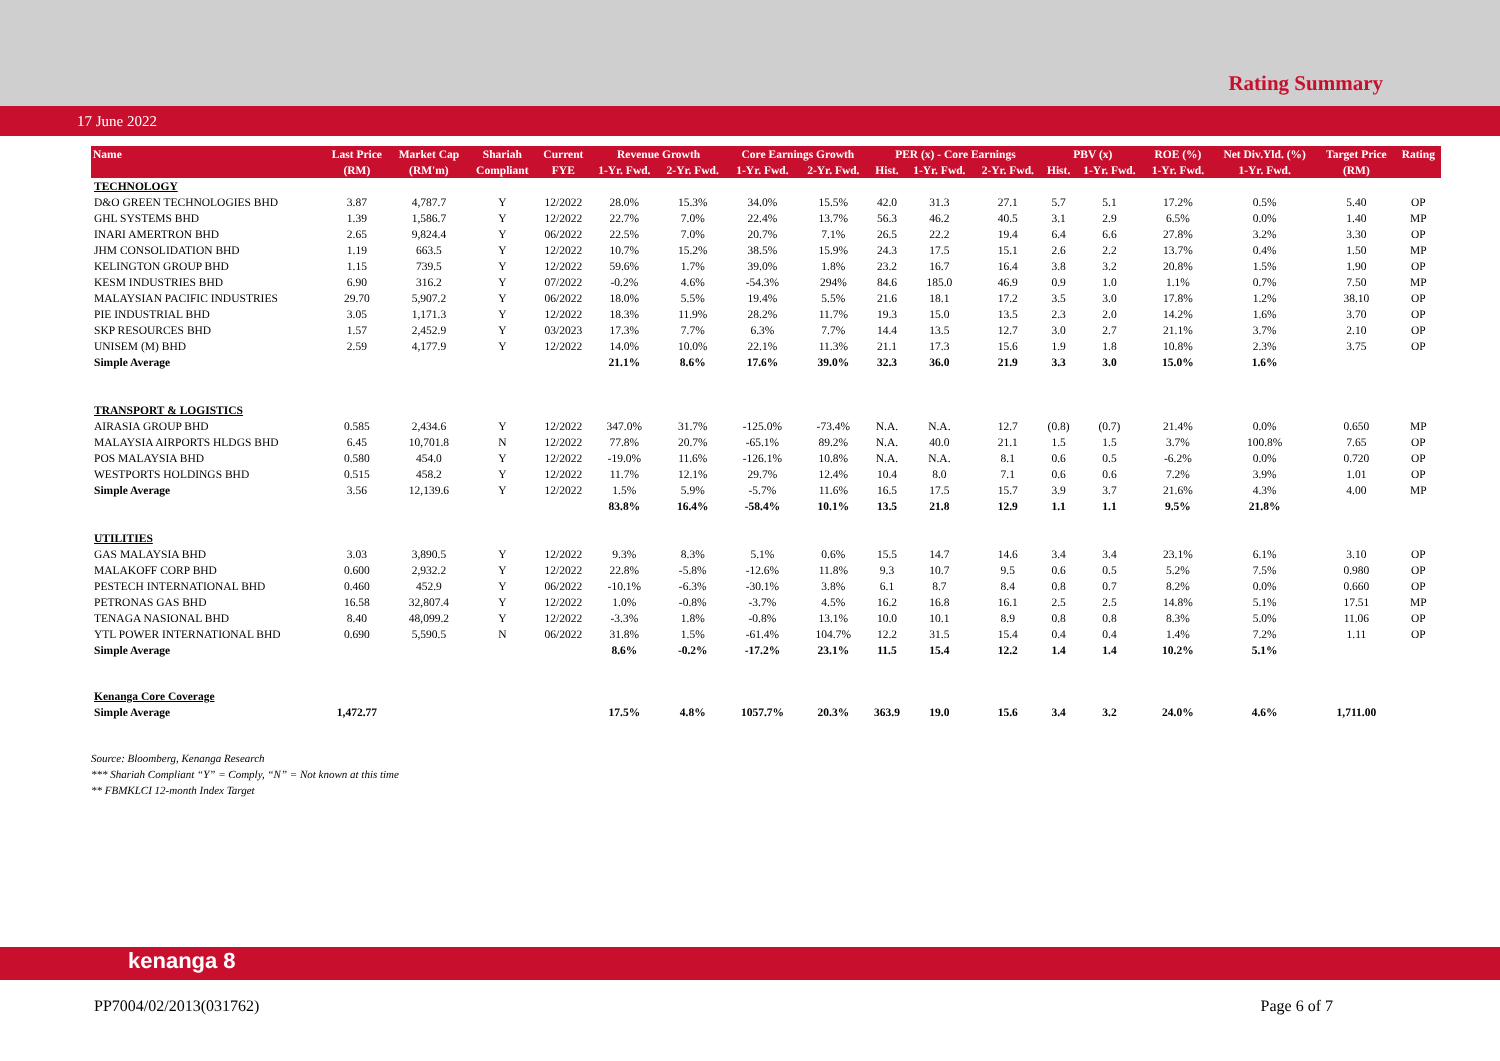Rating Summary
17 June 2022
| Name | Last Price | Market Cap | Shariah | Current | Revenue Growth | | Core Earnings Growth | | PER (x) - Core Earnings | | | PBV (x) | | ROE (%) | Net Div.Yld. (%) | Target Price | Rating |
| --- | --- | --- | --- | --- | --- | --- | --- | --- | --- | --- | --- | --- | --- | --- | --- | --- | --- |
| | (RM) | (RM'm) | Compliant | FYE | 1-Yr. Fwd. | 2-Yr. Fwd. | 1-Yr. Fwd. | 2-Yr. Fwd. | Hist. | 1-Yr. Fwd. | 2-Yr. Fwd. | Hist. | 1-Yr. Fwd. | 1-Yr. Fwd. | 1-Yr. Fwd. | (RM) | |
| TECHNOLOGY | | | | | | | | | | | | | | | | | |
| D&O GREEN TECHNOLOGIES BHD | 3.87 | 4,787.7 | Y | 12/2022 | 28.0% | 15.3% | 34.0% | 15.5% | 42.0 | 31.3 | 27.1 | 5.7 | 5.1 | 17.2% | 0.5% | 5.40 | OP |
| GHL SYSTEMS BHD | 1.39 | 1,586.7 | Y | 12/2022 | 22.7% | 7.0% | 22.4% | 13.7% | 56.3 | 46.2 | 40.5 | 3.1 | 2.9 | 6.5% | 0.0% | 1.40 | MP |
| INARI AMERTRON BHD | 2.65 | 9,824.4 | Y | 06/2022 | 22.5% | 7.0% | 20.7% | 7.1% | 26.5 | 22.2 | 19.4 | 6.4 | 6.6 | 27.8% | 3.2% | 3.30 | OP |
| JHM CONSOLIDATION BHD | 1.19 | 663.5 | Y | 12/2022 | 10.7% | 15.2% | 38.5% | 15.9% | 24.3 | 17.5 | 15.1 | 2.6 | 2.2 | 13.7% | 0.4% | 1.50 | MP |
| KELINGTON GROUP BHD | 1.15 | 739.5 | Y | 12/2022 | 59.6% | 1.7% | 39.0% | 1.8% | 23.2 | 16.7 | 16.4 | 3.8 | 3.2 | 20.8% | 1.5% | 1.90 | OP |
| KESM INDUSTRIES BHD | 6.90 | 316.2 | Y | 07/2022 | -0.2% | 4.6% | -54.3% | 294% | 84.6 | 185.0 | 46.9 | 0.9 | 1.0 | 1.1% | 0.7% | 7.50 | MP |
| MALAYSIAN PACIFIC INDUSTRIES | 29.70 | 5,907.2 | Y | 06/2022 | 18.0% | 5.5% | 19.4% | 5.5% | 21.6 | 18.1 | 17.2 | 3.5 | 3.0 | 17.8% | 1.2% | 38.10 | OP |
| PIE INDUSTRIAL BHD | 3.05 | 1,171.3 | Y | 12/2022 | 18.3% | 11.9% | 28.2% | 11.7% | 19.3 | 15.0 | 13.5 | 2.3 | 2.0 | 14.2% | 1.6% | 3.70 | OP |
| SKP RESOURCES BHD | 1.57 | 2,452.9 | Y | 03/2023 | 17.3% | 7.7% | 6.3% | 7.7% | 14.4 | 13.5 | 12.7 | 3.0 | 2.7 | 21.1% | 3.7% | 2.10 | OP |
| UNISEM (M) BHD | 2.59 | 4,177.9 | Y | 12/2022 | 14.0% | 10.0% | 22.1% | 11.3% | 21.1 | 17.3 | 15.6 | 1.9 | 1.8 | 10.8% | 2.3% | 3.75 | OP |
| Simple Average | | | | | 21.1% | 8.6% | 17.6% | 39.0% | 32.3 | 36.0 | 21.9 | 3.3 | 3.0 | 15.0% | 1.6% | | |
| TRANSPORT & LOGISTICS | | | | | | | | | | | | | | | | | |
| AIRASIA GROUP BHD | 0.585 | 2,434.6 | Y | 12/2022 | 347.0% | 31.7% | -125.0% | -73.4% | N.A. | N.A. | 12.7 | (0.8) | (0.7) | 21.4% | 0.0% | 0.650 | MP |
| MALAYSIA AIRPORTS HLDGS BHD | 6.45 | 10,701.8 | N | 12/2022 | 77.8% | 20.7% | -65.1% | 89.2% | N.A. | 40.0 | 21.1 | 1.5 | 1.5 | 3.7% | 100.8% | 7.65 | OP |
| POS MALAYSIA BHD | 0.580 | 454.0 | Y | 12/2022 | -19.0% | 11.6% | -126.1% | 10.8% | N.A. | N.A. | 8.1 | 0.6 | 0.5 | -6.2% | 0.0% | 0.720 | OP |
| WESTPORTS HOLDINGS BHD | 0.515 | 458.2 | Y | 12/2022 | 11.7% | 12.1% | 29.7% | 12.4% | 10.4 | 8.0 | 7.1 | 0.6 | 0.6 | 7.2% | 3.9% | 1.01 | OP |
| Simple Average | 3.56 | 12,139.6 | Y | 12/2022 | 1.5% | 5.9% | -5.7% | 11.6% | 16.5 | 17.5 | 15.7 | 3.9 | 3.7 | 21.6% | 4.3% | 4.00 | MP |
| | | | | | 83.8% | 16.4% | -58.4% | 10.1% | 13.5 | 21.8 | 12.9 | 1.1 | 1.1 | 9.5% | 21.8% | | |
| UTILITIES | | | | | | | | | | | | | | | | | |
| GAS MALAYSIA BHD | 3.03 | 3,890.5 | Y | 12/2022 | 9.3% | 8.3% | 5.1% | 0.6% | 15.5 | 14.7 | 14.6 | 3.4 | 3.4 | 23.1% | 6.1% | 3.10 | OP |
| MALAKOFF CORP BHD | 0.600 | 2,932.2 | Y | 12/2022 | 22.8% | -5.8% | -12.6% | 11.8% | 9.3 | 10.7 | 9.5 | 0.6 | 0.5 | 5.2% | 7.5% | 0.980 | OP |
| PESTECH INTERNATIONAL BHD | 0.460 | 452.9 | Y | 06/2022 | -10.1% | -6.3% | -30.1% | 3.8% | 6.1 | 8.7 | 8.4 | 0.8 | 0.7 | 8.2% | 0.0% | 0.660 | OP |
| PETRONAS GAS BHD | 16.58 | 32,807.4 | Y | 12/2022 | 1.0% | -0.8% | -3.7% | 4.5% | 16.2 | 16.8 | 16.1 | 2.5 | 2.5 | 14.8% | 5.1% | 17.51 | MP |
| TENAGA NASIONAL BHD | 8.40 | 48,099.2 | Y | 12/2022 | -3.3% | 1.8% | -0.8% | 13.1% | 10.0 | 10.1 | 8.9 | 0.8 | 0.8 | 8.3% | 5.0% | 11.06 | OP |
| YTL POWER INTERNATIONAL BHD | 0.690 | 5,590.5 | N | 06/2022 | 31.8% | 1.5% | -61.4% | 104.7% | 12.2 | 31.5 | 15.4 | 0.4 | 0.4 | 1.4% | 7.2% | 1.11 | OP |
| Simple Average | | | | | 8.6% | -0.2% | -17.2% | 23.1% | 11.5 | 15.4 | 12.2 | 1.4 | 1.4 | 10.2% | 5.1% | | |
| Kenanga Core Coverage | | | | | | | | | | | | | | | | | |
| Simple Average | 1,472.77 | | | | 17.5% | 4.8% | 1057.7% | 20.3% | 363.9 | 19.0 | 15.6 | 3.4 | 3.2 | 24.0% | 4.6% | 1,711.00 | |
Source: Bloomberg, Kenanga Research
*** Shariah Compliant “Y” = Comply, “N” = Not known at this time
** FBMKLCI 12-month Index Target
kenanga 8
PP7004/02/2013(031762) Page 6 of 7